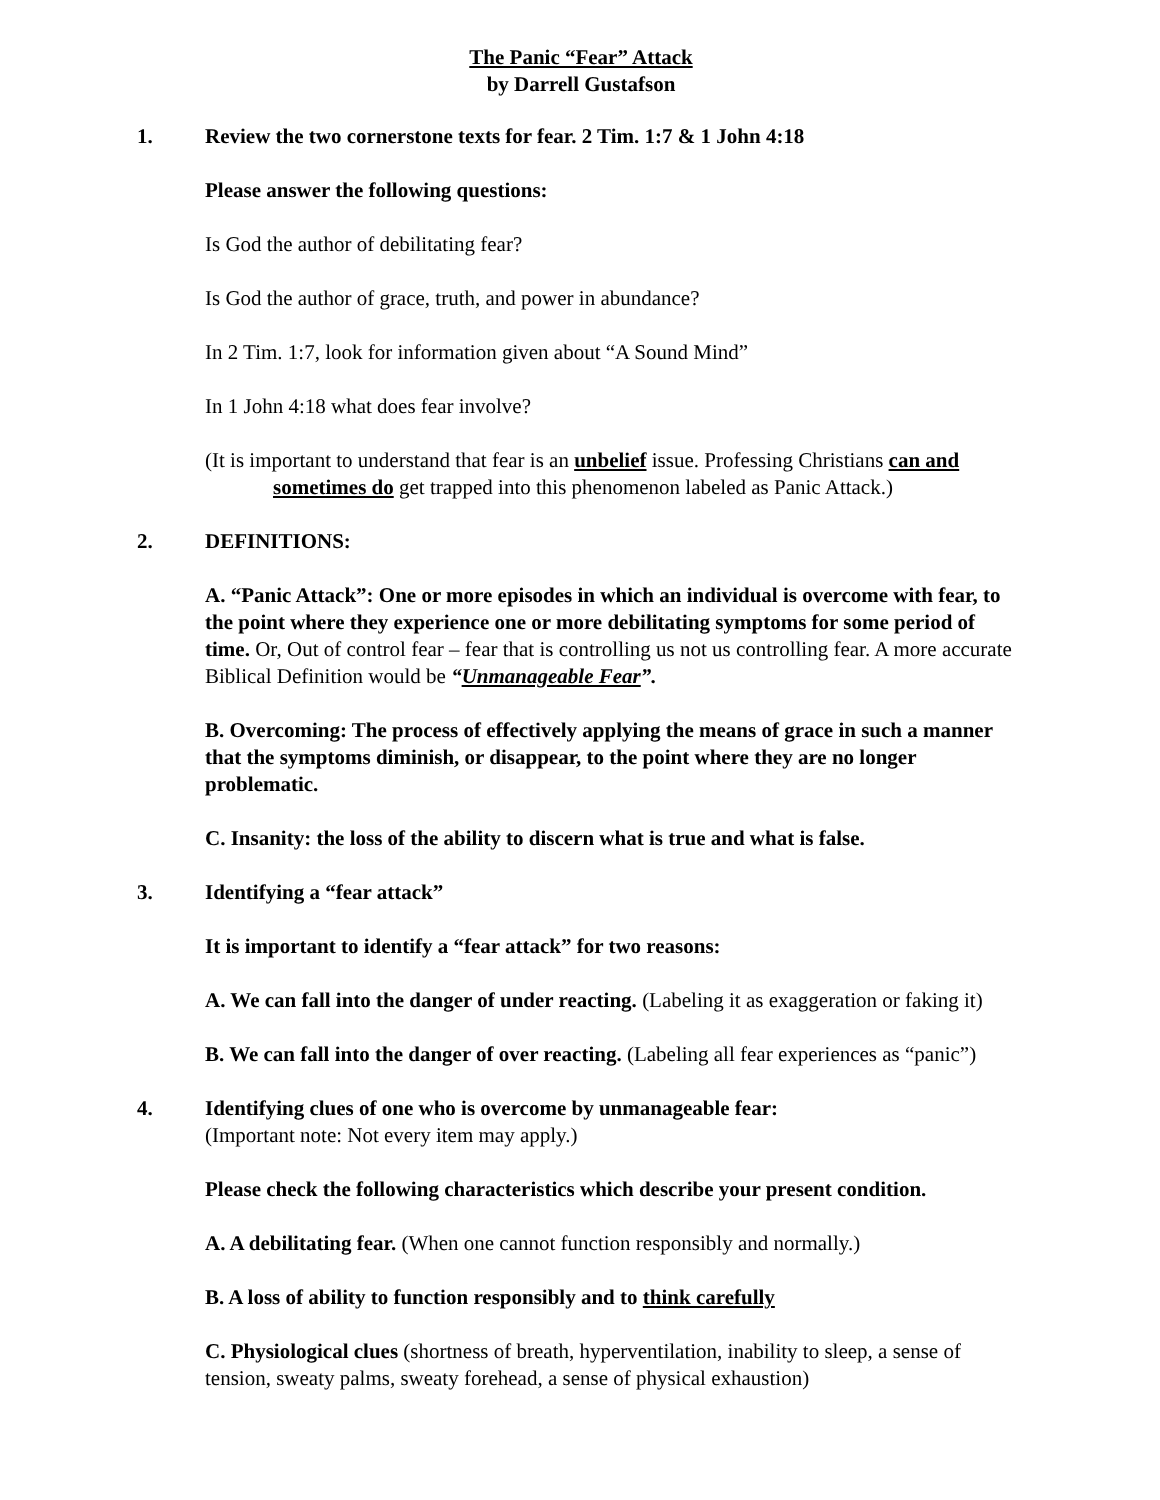The Panic “Fear” Attack
by Darrell Gustafson
1. Review the two cornerstone texts for fear. 2 Tim. 1:7 & 1 John 4:18
Please answer the following questions:
Is God the author of debilitating fear?
Is God the author of grace, truth, and power in abundance?
In 2 Tim. 1:7, look for information given about “A Sound Mind”
In 1 John 4:18 what does fear involve?
(It is important to understand that fear is an unbelief issue. Professing Christians can and sometimes do get trapped into this phenomenon labeled as Panic Attack.)
2. DEFINITIONS:
A. “Panic Attack”: One or more episodes in which an individual is overcome with fear, to the point where they experience one or more debilitating symptoms for some period of time. Or, Out of control fear – fear that is controlling us not us controlling fear. A more accurate Biblical Definition would be “Unmanageable Fear”.
B. Overcoming: The process of effectively applying the means of grace in such a manner that the symptoms diminish, or disappear, to the point where they are no longer problematic.
C. Insanity: the loss of the ability to discern what is true and what is false.
3. Identifying a “fear attack”
It is important to identify a “fear attack” for two reasons:
A. We can fall into the danger of under reacting. (Labeling it as exaggeration or faking it)
B. We can fall into the danger of over reacting. (Labeling all fear experiences as “panic”)
4. Identifying clues of one who is overcome by unmanageable fear:
(Important note: Not every item may apply.)
Please check the following characteristics which describe your present condition.
A. A debilitating fear. (When one cannot function responsibly and normally.)
B. A loss of ability to function responsibly and to think carefully
C. Physiological clues (shortness of breath, hyperventilation, inability to sleep, a sense of tension, sweaty palms, sweaty forehead, a sense of physical exhaustion)